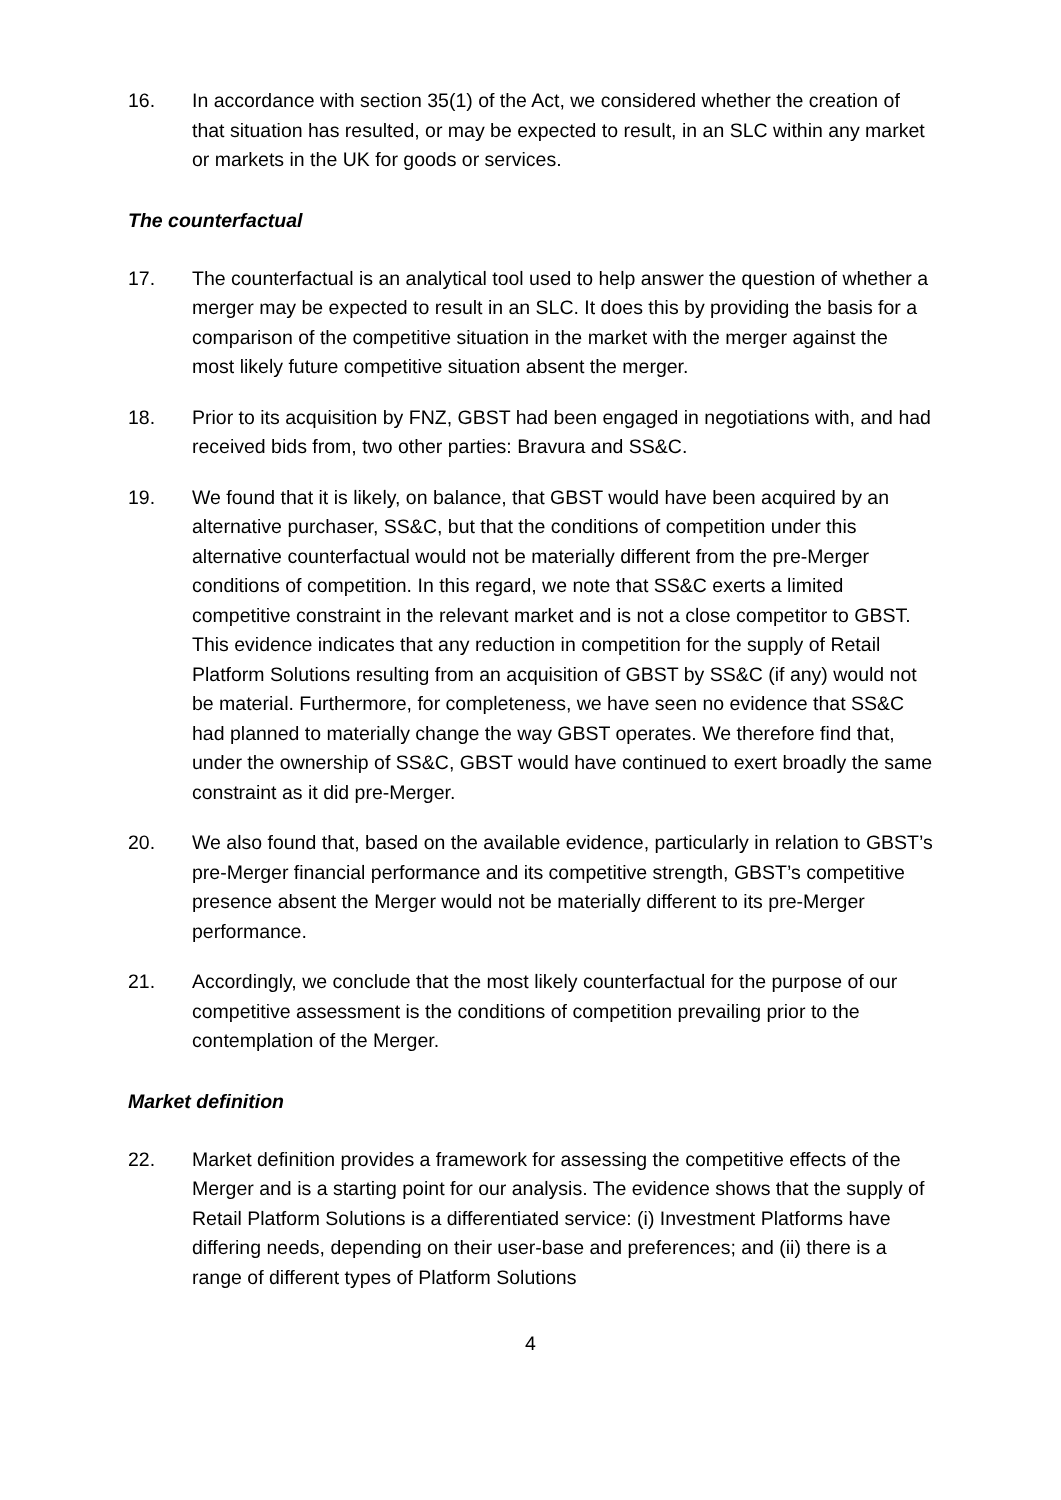16. In accordance with section 35(1) of the Act, we considered whether the creation of that situation has resulted, or may be expected to result, in an SLC within any market or markets in the UK for goods or services.
The counterfactual
17. The counterfactual is an analytical tool used to help answer the question of whether a merger may be expected to result in an SLC. It does this by providing the basis for a comparison of the competitive situation in the market with the merger against the most likely future competitive situation absent the merger.
18. Prior to its acquisition by FNZ, GBST had been engaged in negotiations with, and had received bids from, two other parties: Bravura and SS&C.
19. We found that it is likely, on balance, that GBST would have been acquired by an alternative purchaser, SS&C, but that the conditions of competition under this alternative counterfactual would not be materially different from the pre-Merger conditions of competition. In this regard, we note that SS&C exerts a limited competitive constraint in the relevant market and is not a close competitor to GBST. This evidence indicates that any reduction in competition for the supply of Retail Platform Solutions resulting from an acquisition of GBST by SS&C (if any) would not be material. Furthermore, for completeness, we have seen no evidence that SS&C had planned to materially change the way GBST operates. We therefore find that, under the ownership of SS&C, GBST would have continued to exert broadly the same constraint as it did pre-Merger.
20. We also found that, based on the available evidence, particularly in relation to GBST’s pre-Merger financial performance and its competitive strength, GBST’s competitive presence absent the Merger would not be materially different to its pre-Merger performance.
21. Accordingly, we conclude that the most likely counterfactual for the purpose of our competitive assessment is the conditions of competition prevailing prior to the contemplation of the Merger.
Market definition
22. Market definition provides a framework for assessing the competitive effects of the Merger and is a starting point for our analysis. The evidence shows that the supply of Retail Platform Solutions is a differentiated service: (i) Investment Platforms have differing needs, depending on their user-base and preferences; and (ii) there is a range of different types of Platform Solutions
4